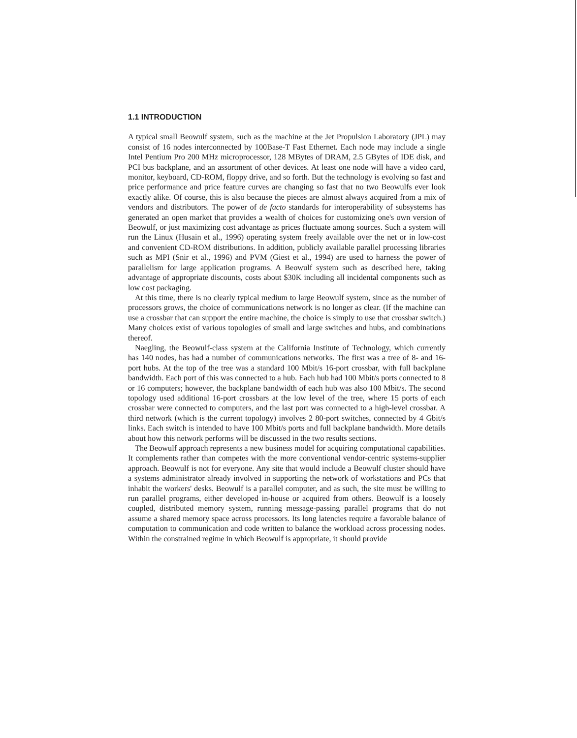1.1 INTRODUCTION
A typical small Beowulf system, such as the machine at the Jet Propulsion Laboratory (JPL) may consist of 16 nodes interconnected by 100Base-T Fast Ethernet. Each node may include a single Intel Pentium Pro 200 MHz microprocessor, 128 MBytes of DRAM, 2.5 GBytes of IDE disk, and PCI bus backplane, and an assortment of other devices. At least one node will have a video card, monitor, keyboard, CD-ROM, floppy drive, and so forth. But the technology is evolving so fast and price performance and price feature curves are changing so fast that no two Beowulfs ever look exactly alike. Of course, this is also because the pieces are almost always acquired from a mix of vendors and distributors. The power of de facto standards for interoperability of subsystems has generated an open market that provides a wealth of choices for customizing one's own version of Beowulf, or just maximizing cost advantage as prices fluctuate among sources. Such a system will run the Linux (Husain et al., 1996) operating system freely available over the net or in low-cost and convenient CD-ROM distributions. In addition, publicly available parallel processing libraries such as MPI (Snir et al., 1996) and PVM (Giest et al., 1994) are used to harness the power of parallelism for large application programs. A Beowulf system such as described here, taking advantage of appropriate discounts, costs about $30K including all incidental components such as low cost packaging.
At this time, there is no clearly typical medium to large Beowulf system, since as the number of processors grows, the choice of communications network is no longer as clear. (If the machine can use a crossbar that can support the entire machine, the choice is simply to use that crossbar switch.) Many choices exist of various topologies of small and large switches and hubs, and combinations thereof.
Naegling, the Beowulf-class system at the California Institute of Technology, which currently has 140 nodes, has had a number of communications networks. The first was a tree of 8- and 16-port hubs. At the top of the tree was a standard 100 Mbit/s 16-port crossbar, with full backplane bandwidth. Each port of this was connected to a hub. Each hub had 100 Mbit/s ports connected to 8 or 16 computers; however, the backplane bandwidth of each hub was also 100 Mbit/s. The second topology used additional 16-port crossbars at the low level of the tree, where 15 ports of each crossbar were connected to computers, and the last port was connected to a high-level crossbar. A third network (which is the current topology) involves 2 80-port switches, connected by 4 Gbit/s links. Each switch is intended to have 100 Mbit/s ports and full backplane bandwidth. More details about how this network performs will be discussed in the two results sections.
The Beowulf approach represents a new business model for acquiring computational capabilities. It complements rather than competes with the more conventional vendor-centric systems-supplier approach. Beowulf is not for everyone. Any site that would include a Beowulf cluster should have a systems administrator already involved in supporting the network of workstations and PCs that inhabit the workers' desks. Beowulf is a parallel computer, and as such, the site must be willing to run parallel programs, either developed in-house or acquired from others. Beowulf is a loosely coupled, distributed memory system, running message-passing parallel programs that do not assume a shared memory space across processors. Its long latencies require a favorable balance of computation to communication and code written to balance the workload across processing nodes. Within the constrained regime in which Beowulf is appropriate, it should provide